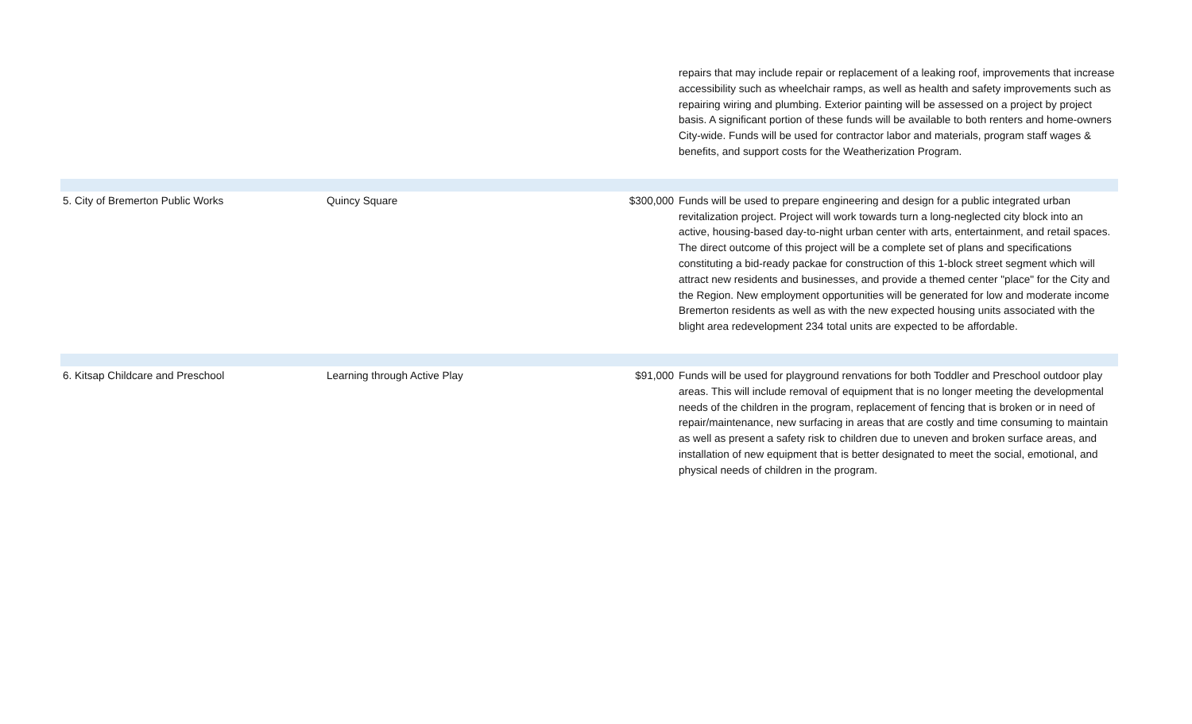| | | | repairs that may include repair or replacement of a leaking roof, improvements that increase accessibility such as wheelchair ramps, as well as health and safety improvements such as repairing wiring and plumbing. Exterior painting will be assessed on a project by project basis. A significant portion of these funds will be available to both renters and home-owners City-wide. Funds will be used for contractor labor and materials, program staff wages & benefits, and support costs for the Weatherization Program. |
| 5. City of Bremerton Public Works | Quincy Square | $300,000 | Funds will be used to prepare engineering and design for a public integrated urban revitalization project. Project will work towards turn a long-neglected city block into an active, housing-based day-to-night urban center with arts, entertainment, and retail spaces. The direct outcome of this project will be a complete set of plans and specifications constituting a bid-ready packae for construction of this 1-block street segment which will attract new residents and businesses, and provide a themed center "place" for the City and the Region. New employment opportunities will be generated for low and moderate income Bremerton residents as well as with the new expected housing units associated with the blight area redevelopment 234 total units are expected to be affordable. |
| 6. Kitsap Childcare and Preschool | Learning through Active Play | $91,000 | Funds will be used for playground renvations for both Toddler and Preschool outdoor play areas. This will include removal of equipment that is no longer meeting the developmental needs of the children in the program, replacement of fencing that is broken or in need of repair/maintenance, new surfacing in areas that are costly and time consuming to maintain as well as present a safety risk to children due to uneven and broken surface areas, and installation of new equipment that is better designated to meet the social, emotional, and physical needs of children in the program. |